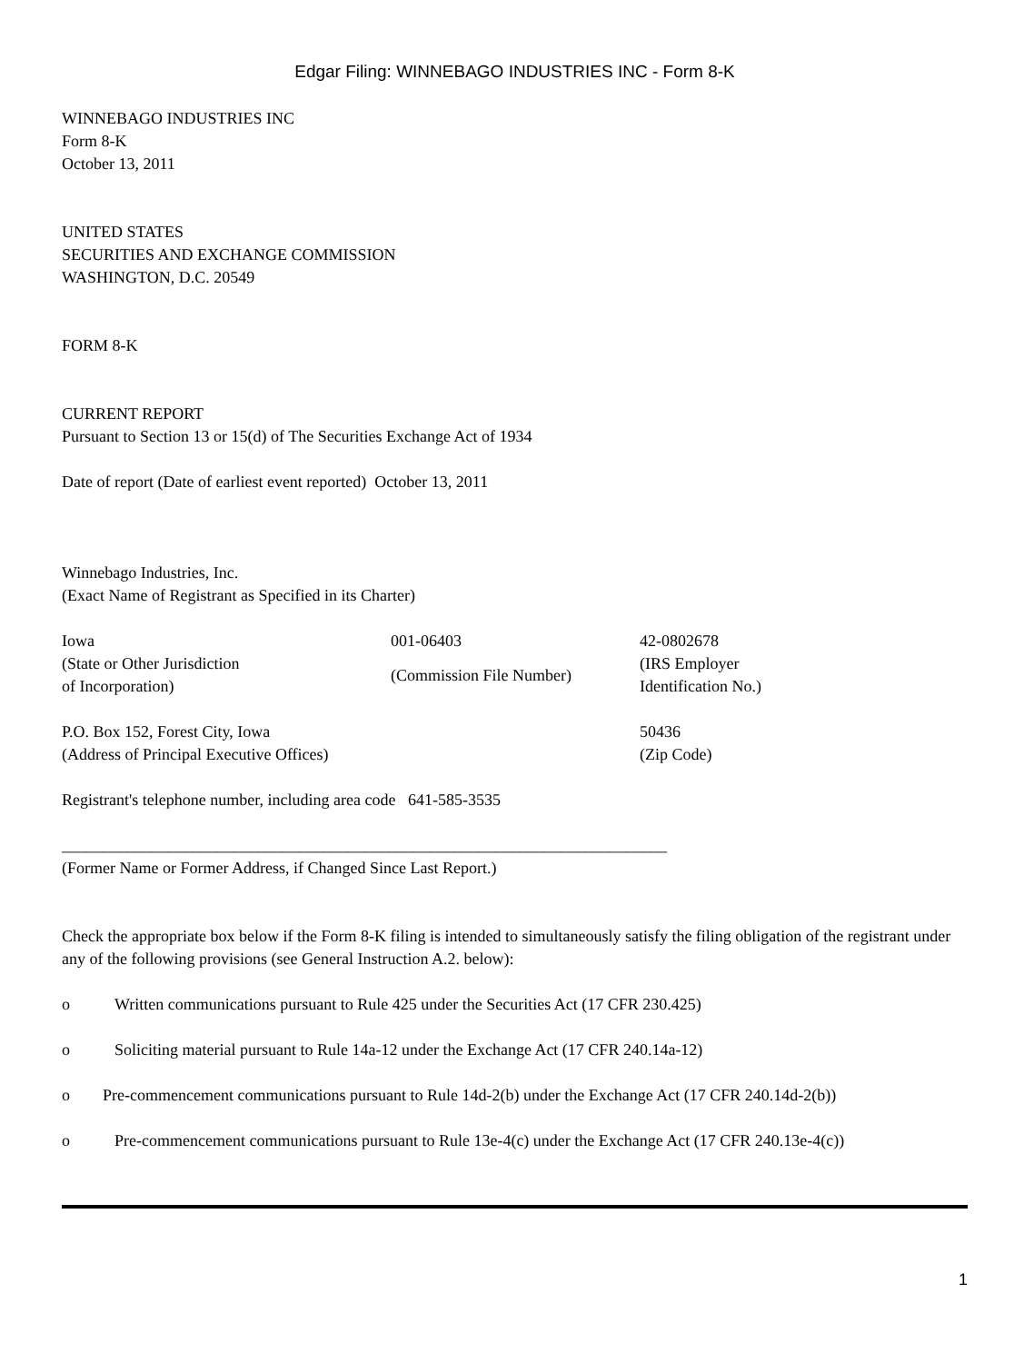Edgar Filing: WINNEBAGO INDUSTRIES INC - Form 8-K
WINNEBAGO INDUSTRIES INC
Form 8-K
October 13, 2011
UNITED STATES
SECURITIES AND EXCHANGE COMMISSION
WASHINGTON, D.C. 20549
FORM 8-K
CURRENT REPORT
Pursuant to Section 13 or 15(d) of The Securities Exchange Act of 1934
Date of report (Date of earliest event reported) October 13, 2011
Winnebago Industries, Inc.
(Exact Name of Registrant as Specified in its Charter)
| Iowa | 001-06403 | 42-0802678 |
| (State or Other Jurisdiction of Incorporation) | (Commission File Number) | (IRS Employer Identification No.) |
| P.O. Box 152, Forest City, Iowa | | 50436 |
| (Address of Principal Executive Offices) | | (Zip Code) |
Registrant's telephone number, including area code 641-585-3535
__________________________________________________________________________
(Former Name or Former Address, if Changed Since Last Report.)
Check the appropriate box below if the Form 8-K filing is intended to simultaneously satisfy the filing obligation of the registrant under any of the following provisions (see General Instruction A.2. below):
o Written communications pursuant to Rule 425 under the Securities Act (17 CFR 230.425)
o Soliciting material pursuant to Rule 14a-12 under the Exchange Act (17 CFR 240.14a-12)
o Pre-commencement communications pursuant to Rule 14d-2(b) under the Exchange Act (17 CFR 240.14d-2(b))
o Pre-commencement communications pursuant to Rule 13e-4(c) under the Exchange Act (17 CFR 240.13e-4(c))
1